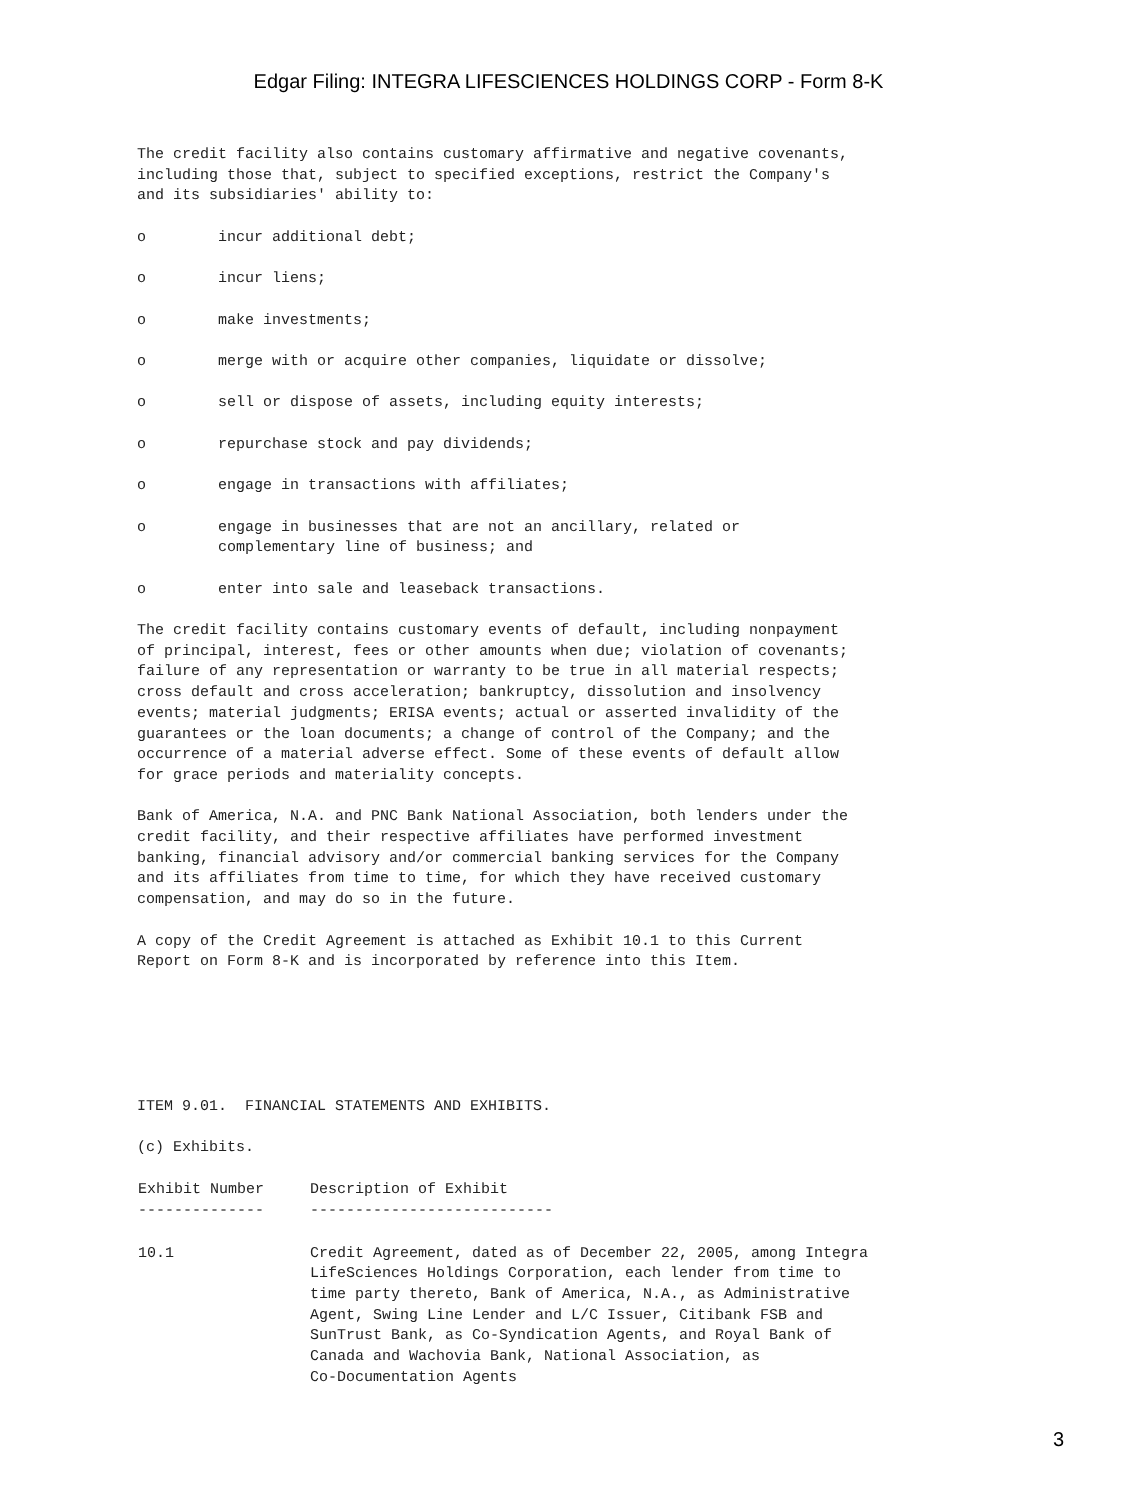Edgar Filing: INTEGRA LIFESCIENCES HOLDINGS CORP - Form 8-K
The credit facility also contains customary affirmative and negative covenants,
including those that, subject to specified exceptions, restrict the Company's
and its subsidiaries' ability to:
o        incur additional debt;
o        incur liens;
o        make investments;
o        merge with or acquire other companies, liquidate or dissolve;
o        sell or dispose of assets, including equity interests;
o        repurchase stock and pay dividends;
o        engage in transactions with affiliates;
o        engage in businesses that are not an ancillary, related or
         complementary line of business; and
o        enter into sale and leaseback transactions.
The credit facility contains customary events of default, including nonpayment
of principal, interest, fees or other amounts when due; violation of covenants;
failure of any representation or warranty to be true in all material respects;
cross default and cross acceleration; bankruptcy, dissolution and insolvency
events; material judgments; ERISA events; actual or asserted invalidity of the
guarantees or the loan documents; a change of control of the Company; and the
occurrence of a material adverse effect. Some of these events of default allow
for grace periods and materiality concepts.
Bank of America, N.A. and PNC Bank National Association, both lenders under the
credit facility, and their respective affiliates have performed investment
banking, financial advisory and/or commercial banking services for the Company
and its affiliates from time to time, for which they have received customary
compensation, and may do so in the future.
A copy of the Credit Agreement is attached as Exhibit 10.1 to this Current
Report on Form 8-K and is incorporated by reference into this Item.
ITEM 9.01.  FINANCIAL STATEMENTS AND EXHIBITS.
(c) Exhibits.
| Exhibit Number -------------- | Description of Exhibit --------------------------- |
| --- | --- |
| 10.1 | Credit Agreement, dated as of December 22, 2005, among Integra LifeSciences Holdings Corporation, each lender from time to time party thereto, Bank of America, N.A., as Administrative Agent, Swing Line Lender and L/C Issuer, Citibank FSB and SunTrust Bank, as Co-Syndication Agents, and Royal Bank of Canada and Wachovia Bank, National Association, as Co-Documentation Agents |
3